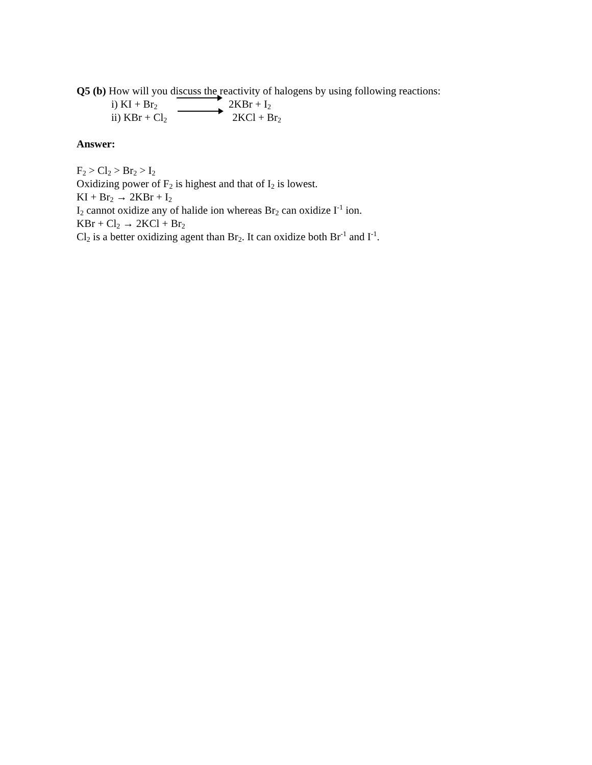Q5 (b) How will you discuss the reactivity of halogens by using following reactions:
i) KI + Br<sub>2</sub> 2KBr + I<sub>2</sub>
ii) KBr + Cl<sub>2</sub> 2KCl + Br<sub>2</sub>
Answer:
F<sub>2</sub> > Cl<sub>2</sub> > Br<sub>2</sub> > I<sub>2</sub>
Oxidizing power of F<sub>2</sub> is highest and that of I<sub>2</sub> is lowest.
KI + Br<sub>2</sub> → 2KBr + I<sub>2</sub>
I<sub>2</sub> cannot oxidize any of halide ion whereas Br<sub>2</sub> can oxidize I<sup>-1</sup> ion.
KBr + Cl<sub>2</sub> → 2KCl + Br<sub>2</sub>
Cl<sub>2</sub> is a better oxidizing agent than Br<sub>2</sub>. It can oxidize both Br<sup>-1</sup> and I<sup>-1</sup>.